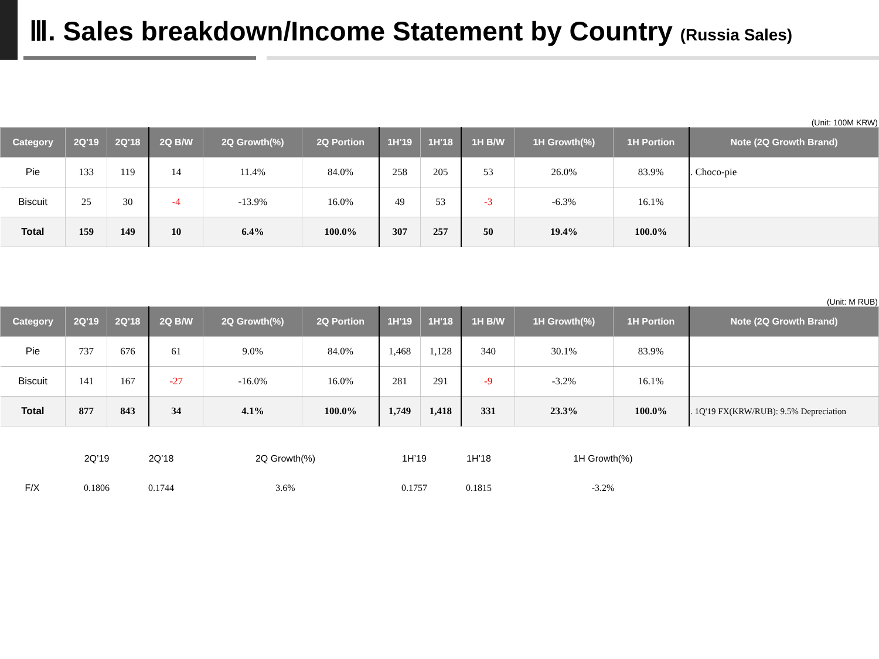Ⅲ. Sales breakdown/Income Statement by Country (Russia Sales)
(Unit: 100M KRW)
| Category | 2Q'19 | 2Q'18 | 2Q B/W | 2Q Growth(%) | 2Q Portion | 1H'19 | 1H'18 | 1H B/W | 1H Growth(%) | 1H Portion | Note (2Q Growth Brand) |
| --- | --- | --- | --- | --- | --- | --- | --- | --- | --- | --- | --- |
| Pie | 133 | 119 | 14 | 11.4% | 84.0% | 258 | 205 | 53 | 26.0% | 83.9% | . Choco-pie |
| Biscuit | 25 | 30 | -4 | -13.9% | 16.0% | 49 | 53 | -3 | -6.3% | 16.1% | |
| Total | 159 | 149 | 10 | 6.4% | 100.0% | 307 | 257 | 50 | 19.4% | 100.0% | |
(Unit: M RUB)
| Category | 2Q'19 | 2Q'18 | 2Q B/W | 2Q Growth(%) | 2Q Portion | 1H'19 | 1H'18 | 1H B/W | 1H Growth(%) | 1H Portion | Note (2Q Growth Brand) |
| --- | --- | --- | --- | --- | --- | --- | --- | --- | --- | --- | --- |
| Pie | 737 | 676 | 61 | 9.0% | 84.0% | 1,468 | 1,128 | 340 | 30.1% | 83.9% | |
| Biscuit | 141 | 167 | -27 | -16.0% | 16.0% | 281 | 291 | -9 | -3.2% | 16.1% | |
| Total | 877 | 843 | 34 | 4.1% | 100.0% | 1,749 | 1,418 | 331 | 23.3% | 100.0% | . 1Q'19 FX(KRW/RUB): 9.5% Depreciation |
| | 2Q’19 | 2Q’18 | | 2Q Growth(%) | | 1H’19 | 1H’18 | | 1H Growth(%) | |
| F/X | 0.1806 | 0.1744 | | 3.6% | | 0.1757 | 0.1815 | | -3.2% | |